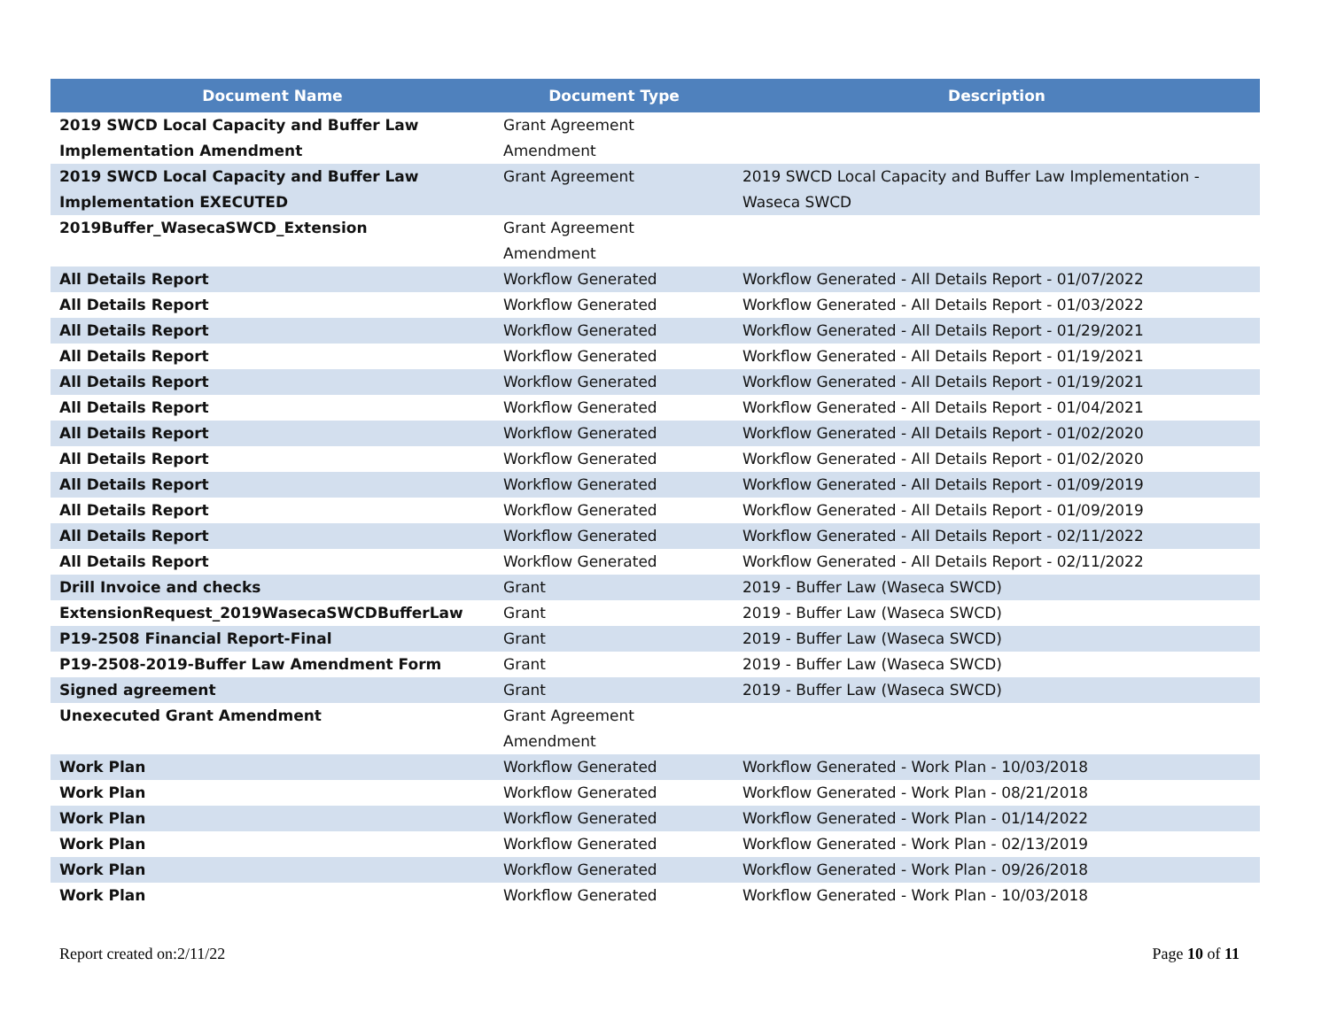| Document Name | Document Type | Description |
| --- | --- | --- |
| 2019 SWCD Local Capacity and Buffer Law Implementation Amendment | Grant Agreement Amendment | |
| 2019 SWCD Local Capacity and Buffer Law Implementation EXECUTED | Grant Agreement | 2019 SWCD Local Capacity and Buffer Law Implementation - Waseca SWCD |
| 2019Buffer_WasecaSWCD_Extension | Grant Agreement Amendment | |
| All Details Report | Workflow Generated | Workflow Generated - All Details Report - 01/07/2022 |
| All Details Report | Workflow Generated | Workflow Generated - All Details Report - 01/03/2022 |
| All Details Report | Workflow Generated | Workflow Generated - All Details Report - 01/29/2021 |
| All Details Report | Workflow Generated | Workflow Generated - All Details Report - 01/19/2021 |
| All Details Report | Workflow Generated | Workflow Generated - All Details Report - 01/19/2021 |
| All Details Report | Workflow Generated | Workflow Generated - All Details Report - 01/04/2021 |
| All Details Report | Workflow Generated | Workflow Generated - All Details Report - 01/02/2020 |
| All Details Report | Workflow Generated | Workflow Generated - All Details Report - 01/02/2020 |
| All Details Report | Workflow Generated | Workflow Generated - All Details Report - 01/09/2019 |
| All Details Report | Workflow Generated | Workflow Generated - All Details Report - 01/09/2019 |
| All Details Report | Workflow Generated | Workflow Generated - All Details Report - 02/11/2022 |
| All Details Report | Workflow Generated | Workflow Generated - All Details Report - 02/11/2022 |
| Drill Invoice and checks | Grant | 2019 - Buffer Law (Waseca SWCD) |
| ExtensionRequest_2019WasecaSWCDBufferLaw | Grant | 2019 - Buffer Law (Waseca SWCD) |
| P19-2508 Financial Report-Final | Grant | 2019 - Buffer Law (Waseca SWCD) |
| P19-2508-2019-Buffer Law Amendment Form | Grant | 2019 - Buffer Law (Waseca SWCD) |
| Signed agreement | Grant | 2019 - Buffer Law (Waseca SWCD) |
| Unexecuted Grant Amendment | Grant Agreement Amendment | |
| Work Plan | Workflow Generated | Workflow Generated - Work Plan - 10/03/2018 |
| Work Plan | Workflow Generated | Workflow Generated - Work Plan - 08/21/2018 |
| Work Plan | Workflow Generated | Workflow Generated - Work Plan - 01/14/2022 |
| Work Plan | Workflow Generated | Workflow Generated - Work Plan - 02/13/2019 |
| Work Plan | Workflow Generated | Workflow Generated - Work Plan - 09/26/2018 |
| Work Plan | Workflow Generated | Workflow Generated - Work Plan - 10/03/2018 |
Report created on:2/11/22 Page 10 of 11